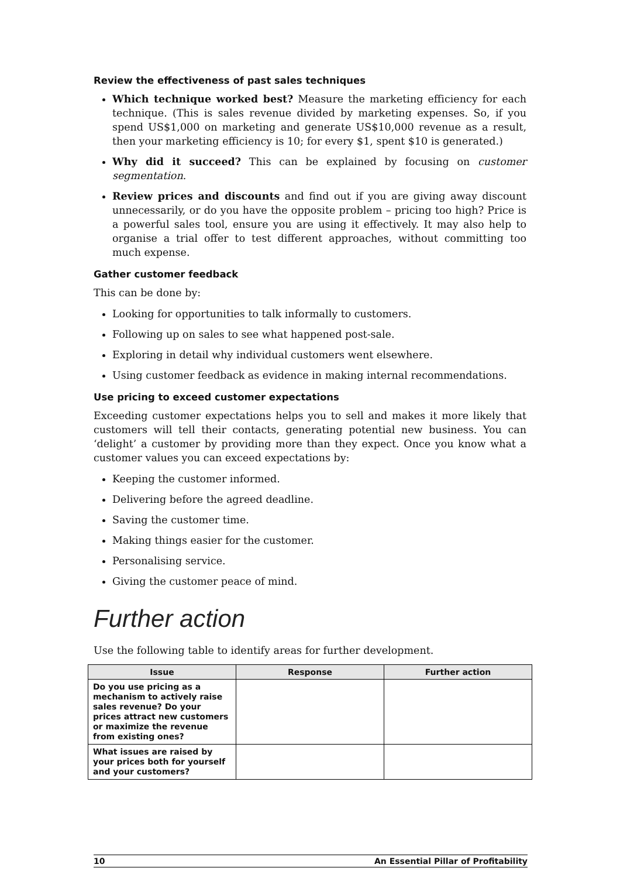Review the effectiveness of past sales techniques
Which technique worked best? Measure the marketing efficiency for each technique. (This is sales revenue divided by marketing expenses. So, if you spend US$1,000 on marketing and generate US$10,000 revenue as a result, then your marketing efficiency is 10; for every $1, spent $10 is generated.)
Why did it succeed? This can be explained by focusing on customer segmentation.
Review prices and discounts and find out if you are giving away discount unnecessarily, or do you have the opposite problem – pricing too high? Price is a powerful sales tool, ensure you are using it effectively. It may also help to organise a trial offer to test different approaches, without committing too much expense.
Gather customer feedback
This can be done by:
Looking for opportunities to talk informally to customers.
Following up on sales to see what happened post-sale.
Exploring in detail why individual customers went elsewhere.
Using customer feedback as evidence in making internal recommendations.
Use pricing to exceed customer expectations
Exceeding customer expectations helps you to sell and makes it more likely that customers will tell their contacts, generating potential new business. You can ‘delight’ a customer by providing more than they expect. Once you know what a customer values you can exceed expectations by:
Keeping the customer informed.
Delivering before the agreed deadline.
Saving the customer time.
Making things easier for the customer.
Personalising service.
Giving the customer peace of mind.
Further action
Use the following table to identify areas for further development.
| Issue | Response | Further action |
| --- | --- | --- |
| Do you use pricing as a mechanism to actively raise sales revenue? Do your prices attract new customers or maximize the revenue from existing ones? | | |
| What issues are raised by your prices both for yourself and your customers? | | |
10 An Essential Pillar of Profitability